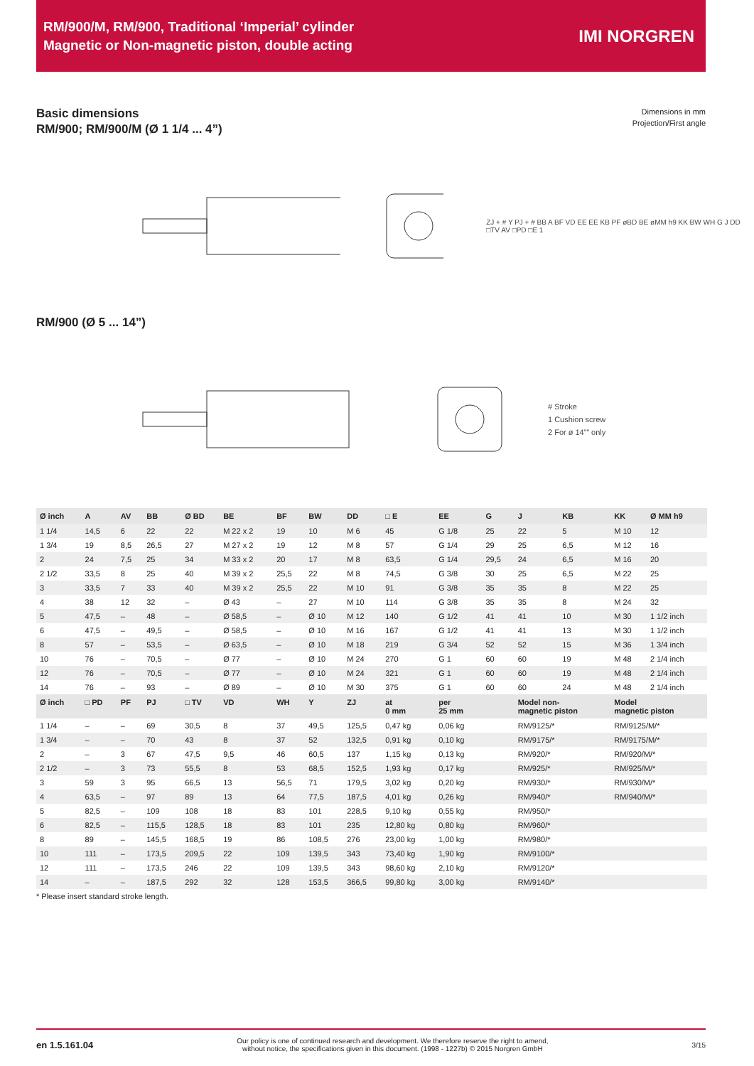RM/900/M, RM/900, Traditional ‘Imperial’ cylinder
Magnetic or Non-magnetic piston, double acting
IMI NORGREN
Basic dimensions
RM/900; RM/900/M (Ø 1 1/4 ... 4”)
Dimensions in mm
Projection/First angle
ZJ + # Y PJ + # BB A BF VD EE EE KB PF øBD BE øMM h9 KK BW WH G J DD □TV AV □PD □E 1
RM/900 (Ø 5 ... 14”)
# Stroke
1 Cushion screw
2 For ø 14”” only
| Ø inch | A | AV | BB | Ø BD | BE | BF | BW | DD | □ E | EE | G | J | KB | KK | Ø MM h9 |
| --- | --- | --- | --- | --- | --- | --- | --- | --- | --- | --- | --- | --- | --- | --- | --- |
| 1 1/4 | 14,5 | 6 | 22 | 22 | M 22 x 2 | 19 | 10 | M 6 | 45 | G 1/8 | 25 | 22 | 5 | M 10 | 12 |
| 1 3/4 | 19 | 8,5 | 26,5 | 27 | M 27 x 2 | 19 | 12 | M 8 | 57 | G 1/4 | 29 | 25 | 6,5 | M 12 | 16 |
| 2 | 24 | 7,5 | 25 | 34 | M 33 x 2 | 20 | 17 | M 8 | 63,5 | G 1/4 | 29,5 | 24 | 6,5 | M 16 | 20 |
| 2 1/2 | 33,5 | 8 | 25 | 40 | M 39 x 2 | 25,5 | 22 | M 8 | 74,5 | G 3/8 | 30 | 25 | 6,5 | M 22 | 25 |
| 3 | 33,5 | 7 | 33 | 40 | M 39 x 2 | 25,5 | 22 | M 10 | 91 | G 3/8 | 35 | 35 | 8 | M 22 | 25 |
| 4 | 38 | 12 | 32 | – | Ø 43 | – | 27 | M 10 | 114 | G 3/8 | 35 | 35 | 8 | M 24 | 32 |
| 5 | 47,5 | – | 48 | – | Ø 58,5 | – | Ø 10 | M 12 | 140 | G 1/2 | 41 | 41 | 10 | M 30 | 1 1/2 inch |
| 6 | 47,5 | – | 49,5 | – | Ø 58,5 | – | Ø 10 | M 16 | 167 | G 1/2 | 41 | 41 | 13 | M 30 | 1 1/2 inch |
| 8 | 57 | – | 53,5 | – | Ø 63,5 | – | Ø 10 | M 18 | 219 | G 3/4 | 52 | 52 | 15 | M 36 | 1 3/4 inch |
| 10 | 76 | – | 70,5 | – | Ø 77 | – | Ø 10 | M 24 | 270 | G 1 | 60 | 60 | 19 | M 48 | 2 1/4 inch |
| 12 | 76 | – | 70,5 | – | Ø 77 | – | Ø 10 | M 24 | 321 | G 1 | 60 | 60 | 19 | M 48 | 2 1/4 inch |
| 14 | 76 | – | 93 | – | Ø 89 | – | Ø 10 | M 30 | 375 | G 1 | 60 | 60 | 24 | M 48 | 2 1/4 inch |
| Ø inch | □ PD | PF | PJ | □ TV | VD | WH | Y | ZJ | at 0 mm | per 25 mm | | Model non- magnetic piston | | Model magnetic piston | |
| 1 1/4 | – | – | 69 | 30,5 | 8 | 37 | 49,5 | 125,5 | 0,47 kg | 0,06 kg | | RM/9125/* | | RM/9125/M/* | |
| 1 3/4 | – | – | 70 | 43 | 8 | 37 | 52 | 132,5 | 0,91 kg | 0,10 kg | | RM/9175/* | | RM/9175/M/* | |
| 2 | – | 3 | 67 | 47,5 | 9,5 | 46 | 60,5 | 137 | 1,15 kg | 0,13 kg | | RM/920/* | | RM/920/M/* | |
| 2 1/2 | – | 3 | 73 | 55,5 | 8 | 53 | 68,5 | 152,5 | 1,93 kg | 0,17 kg | | RM/925/* | | RM/925/M/* | |
| 3 | 59 | 3 | 95 | 66,5 | 13 | 56,5 | 71 | 179,5 | 3,02 kg | 0,20 kg | | RM/930/* | | RM/930/M/* | |
| 4 | 63,5 | – | 97 | 89 | 13 | 64 | 77,5 | 187,5 | 4,01 kg | 0,26 kg | | RM/940/* | | RM/940/M/* | |
| 5 | 82,5 | – | 109 | 108 | 18 | 83 | 101 | 228,5 | 9,10 kg | 0,55 kg | | RM/950/* | | | |
| 6 | 82,5 | – | 115,5 | 128,5 | 18 | 83 | 101 | 235 | 12,80 kg | 0,80 kg | | RM/960/* | | | |
| 8 | 89 | – | 145,5 | 168,5 | 19 | 86 | 108,5 | 276 | 23,00 kg | 1,00 kg | | RM/980/* | | | |
| 10 | 111 | – | 173,5 | 209,5 | 22 | 109 | 139,5 | 343 | 73,40 kg | 1,90 kg | | RM/9100/* | | | |
| 12 | 111 | – | 173,5 | 246 | 22 | 109 | 139,5 | 343 | 98,60 kg | 2,10 kg | | RM/9120/* | | | |
| 14 | – | – | 187,5 | 292 | 32 | 128 | 153,5 | 366,5 | 99,80 kg | 3,00 kg | | RM/9140/* | | | |
* Please insert standard stroke length.
en 1.5.161.04
Our policy is one of continued research and development. We therefore reserve the right to amend,
without notice, the specifications given in this document. (1998 - 1227b) © 2015 Norgren GmbH
3/15